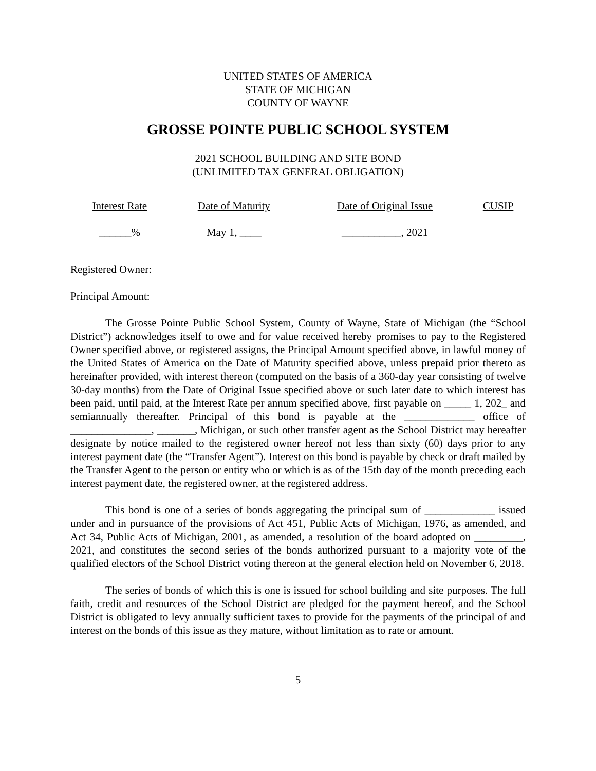UNITED STATES OF AMERICA
STATE OF MICHIGAN
COUNTY OF WAYNE
GROSSE POINTE PUBLIC SCHOOL SYSTEM
2021 SCHOOL BUILDING AND SITE BOND
(UNLIMITED TAX GENERAL OBLIGATION)
| Interest Rate | Date of Maturity | Date of Original Issue | CUSIP |
| ______% | May 1, ____ | ___________, 2021 | |
Registered Owner:
Principal Amount:
The Grosse Pointe Public School System, County of Wayne, State of Michigan (the “School District”) acknowledges itself to owe and for value received hereby promises to pay to the Registered Owner specified above, or registered assigns, the Principal Amount specified above, in lawful money of the United States of America on the Date of Maturity specified above, unless prepaid prior thereto as hereinafter provided, with interest thereon (computed on the basis of a 360-day year consisting of twelve 30-day months) from the Date of Original Issue specified above or such later date to which interest has been paid, until paid, at the Interest Rate per annum specified above, first payable on _____ 1, 202_ and semiannually thereafter. Principal of this bond is payable at the _____________ office of _______________, _______, Michigan, or such other transfer agent as the School District may hereafter designate by notice mailed to the registered owner hereof not less than sixty (60) days prior to any interest payment date (the “Transfer Agent”). Interest on this bond is payable by check or draft mailed by the Transfer Agent to the person or entity who or which is as of the 15th day of the month preceding each interest payment date, the registered owner, at the registered address.
This bond is one of a series of bonds aggregating the principal sum of _____________ issued under and in pursuance of the provisions of Act 451, Public Acts of Michigan, 1976, as amended, and Act 34, Public Acts of Michigan, 2001, as amended, a resolution of the board adopted on _________, 2021, and constitutes the second series of the bonds authorized pursuant to a majority vote of the qualified electors of the School District voting thereon at the general election held on November 6, 2018.
The series of bonds of which this is one is issued for school building and site purposes. The full faith, credit and resources of the School District are pledged for the payment hereof, and the School District is obligated to levy annually sufficient taxes to provide for the payments of the principal of and interest on the bonds of this issue as they mature, without limitation as to rate or amount.
5